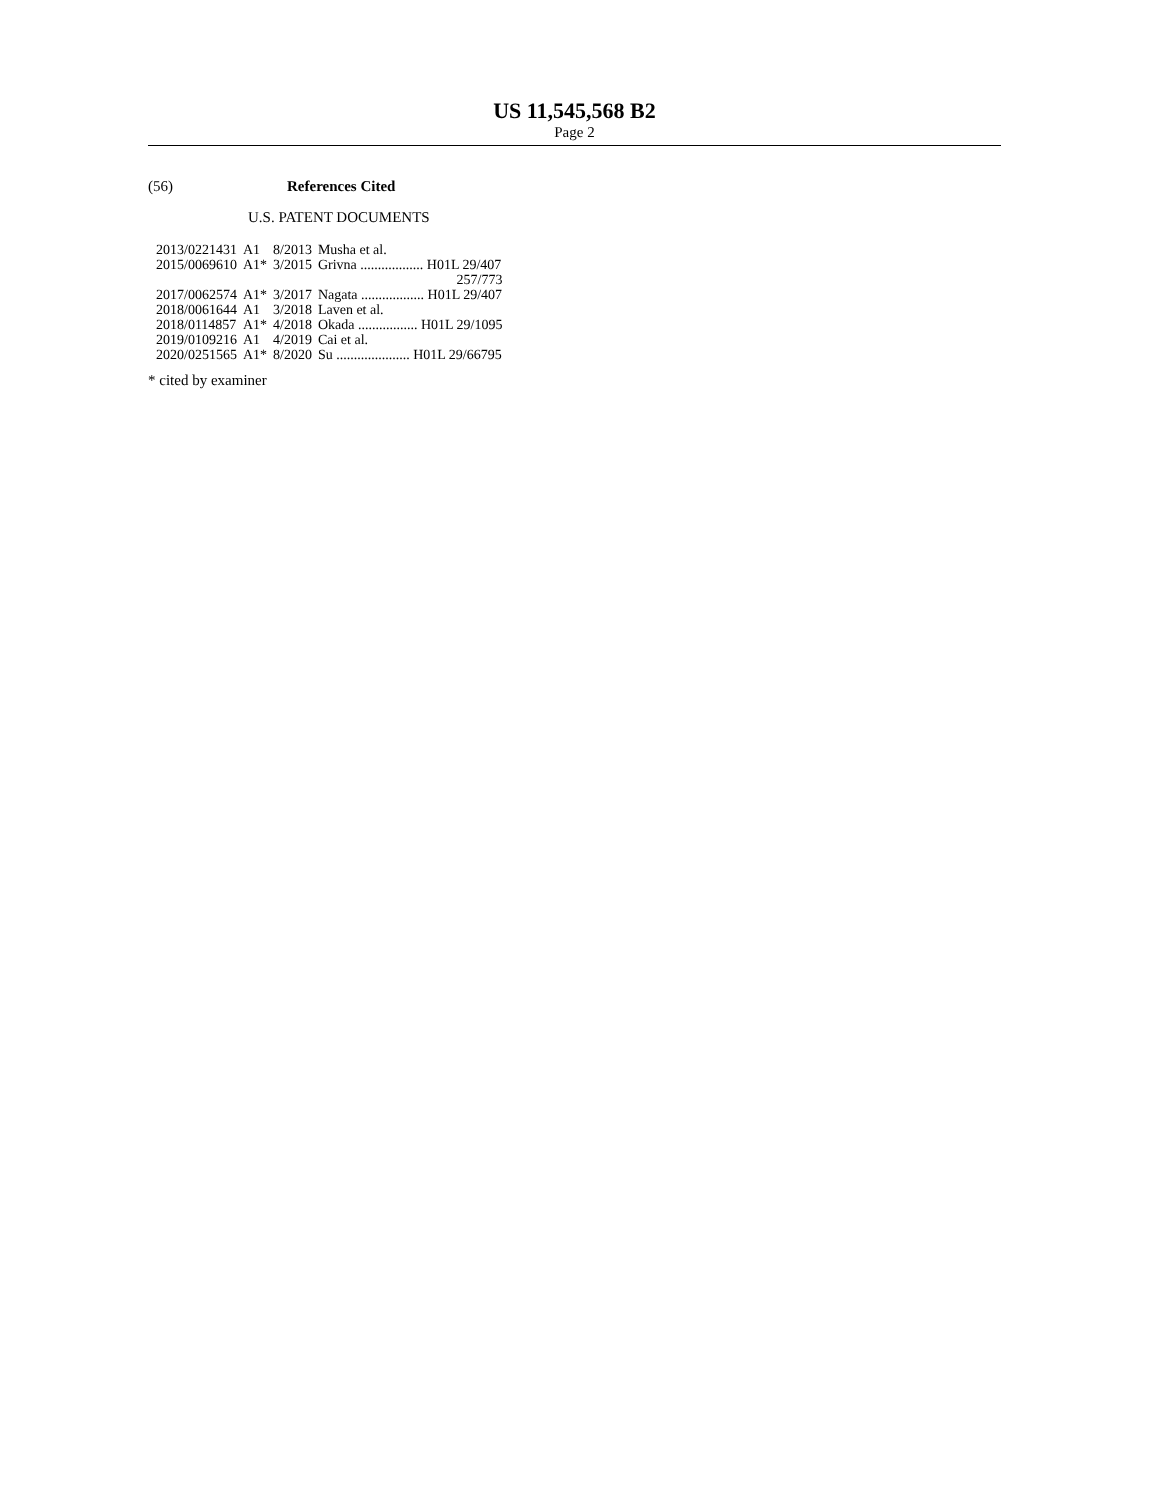US 11,545,568 B2
Page 2
(56) References Cited
U.S. PATENT DOCUMENTS
| 2013/0221431 | A1 | 8/2013 | Musha et al. |
| 2015/0069610 | A1* | 3/2015 | Grivna .................. H01L 29/407 |
| | | | 257/773 |
| 2017/0062574 | A1* | 3/2017 | Nagata .................. H01L 29/407 |
| 2018/0061644 | A1 | 3/2018 | Laven et al. |
| 2018/0114857 | A1* | 4/2018 | Okada ................. H01L 29/1095 |
| 2019/0109216 | A1 | 4/2019 | Cai et al. |
| 2020/0251565 | A1* | 8/2020 | Su ..................... H01L 29/66795 |
* cited by examiner